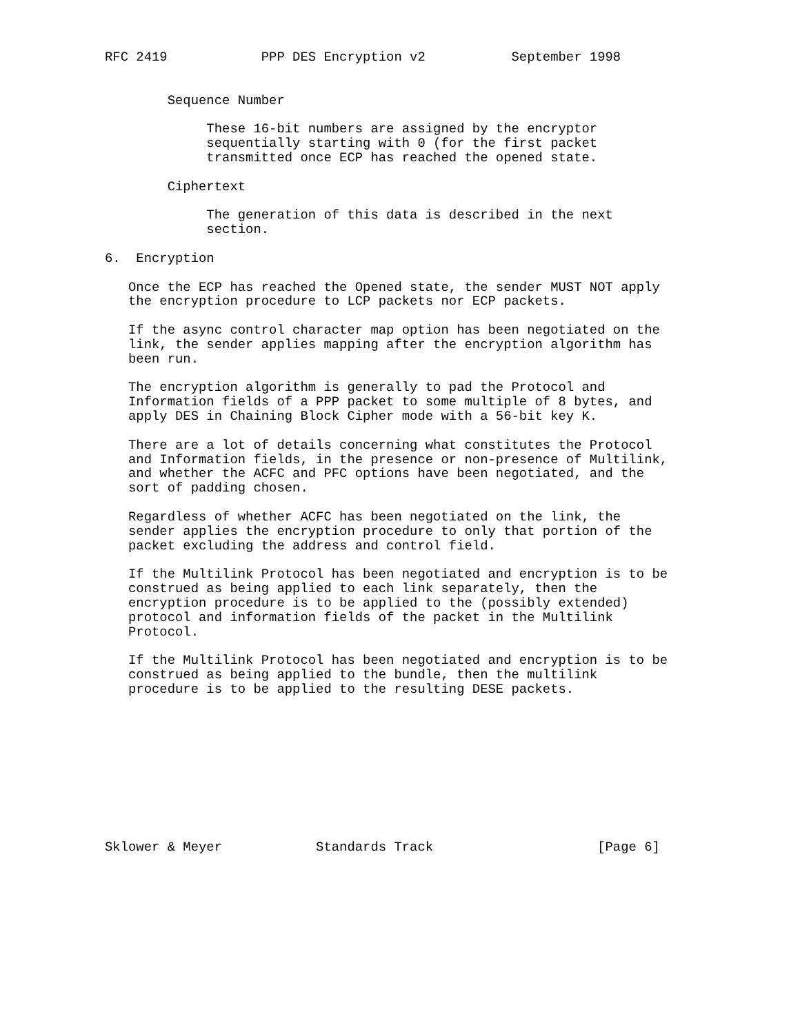RFC 2419            PPP DES Encryption v2           September 1998


        Sequence Number

             These 16-bit numbers are assigned by the encryptor
             sequentially starting with 0 (for the first packet
             transmitted once ECP has reached the opened state.

        Ciphertext

             The generation of this data is described in the next
             section.

6.  Encryption

   Once the ECP has reached the Opened state, the sender MUST NOT apply
   the encryption procedure to LCP packets nor ECP packets.

   If the async control character map option has been negotiated on the
   link, the sender applies mapping after the encryption algorithm has
   been run.

   The encryption algorithm is generally to pad the Protocol and
   Information fields of a PPP packet to some multiple of 8 bytes, and
   apply DES in Chaining Block Cipher mode with a 56-bit key K.

   There are a lot of details concerning what constitutes the Protocol
   and Information fields, in the presence or non-presence of Multilink,
   and whether the ACFC and PFC options have been negotiated, and the
   sort of padding chosen.

   Regardless of whether ACFC has been negotiated on the link, the
   sender applies the encryption procedure to only that portion of the
   packet excluding the address and control field.

   If the Multilink Protocol has been negotiated and encryption is to be
   construed as being applied to each link separately, then the
   encryption procedure is to be applied to the (possibly extended)
   protocol and information fields of the packet in the Multilink
   Protocol.

   If the Multilink Protocol has been negotiated and encryption is to be
   construed as being applied to the bundle, then the multilink
   procedure is to be applied to the resulting DESE packets.










Sklower & Meyer            Standards Track                     [Page 6]